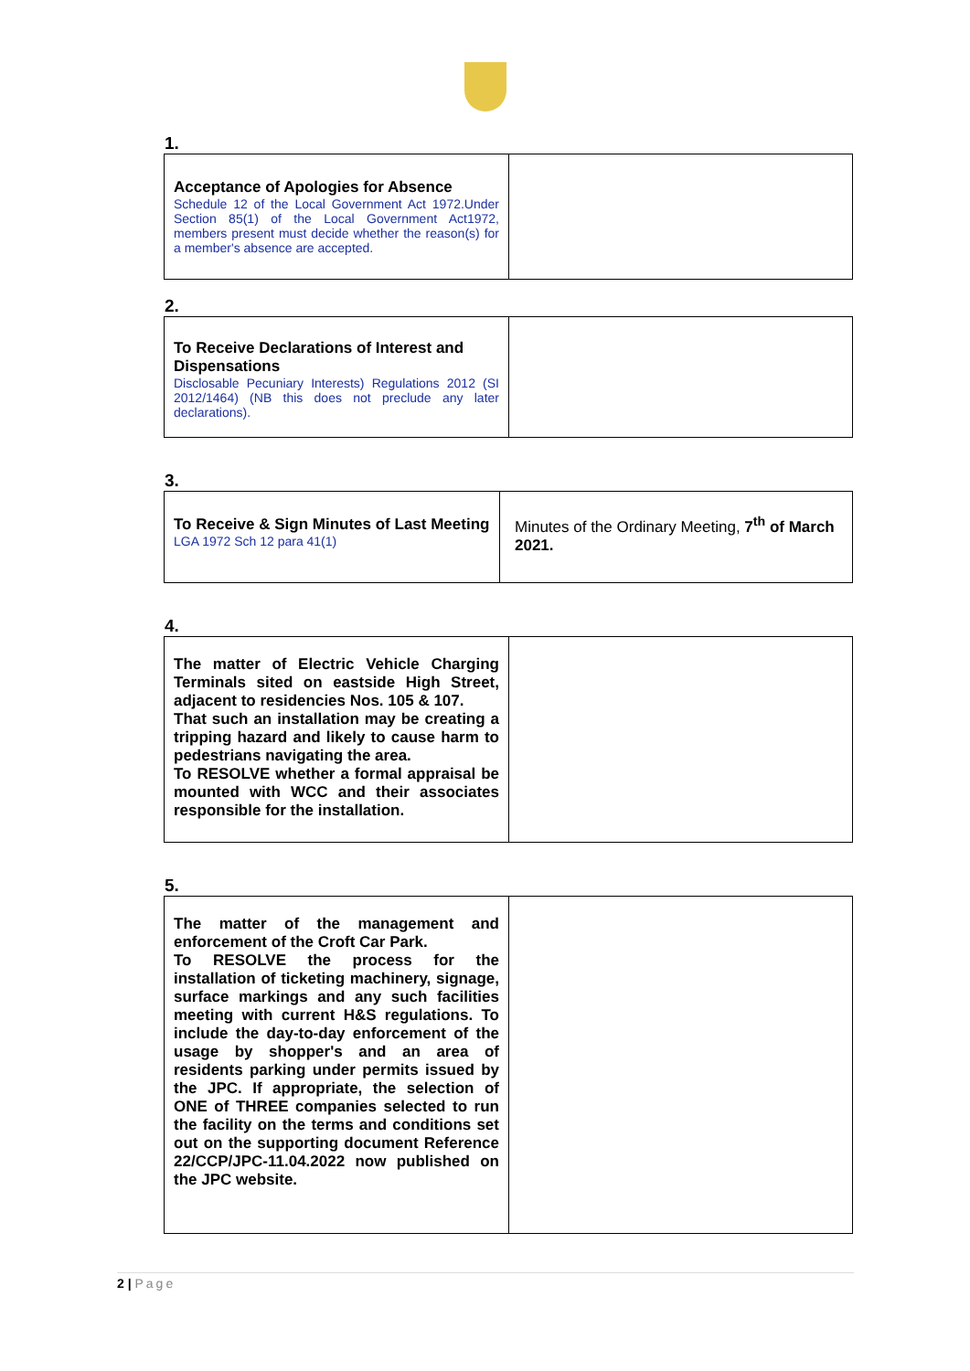1.
| Acceptance of Apologies for Absence Schedule 12 of the Local Government Act 1972.Under Section 85(1) of the Local Government Act1972, members present must decide whether the reason(s) for a member's absence are accepted. | |
2.
| To Receive Declarations of Interest and Dispensations Disclosable Pecuniary Interests) Regulations 2012 (SI 2012/1464) (NB this does not preclude any later declarations). | |
3.
| To Receive & Sign Minutes of Last Meeting LGA 1972 Sch 12 para 41(1) | Minutes of the Ordinary Meeting, 7<sup>th</sup> of March 2021. |
4.
| The matter of Electric Vehicle Charging Terminals sited on eastside High Street, adjacent to residencies Nos. 105 & 107. That such an installation may be creating a tripping hazard and likely to cause harm to pedestrians navigating the area. To RESOLVE whether a formal appraisal be mounted with WCC and their associates responsible for the installation. | |
5.
| The matter of the management and enforcement of the Croft Car Park. To RESOLVE the process for the installation of ticketing machinery, signage, surface markings and any such facilities meeting with current H&S regulations. To include the day-to-day enforcement of the usage by shopper's and an area of residents parking under permits issued by the JPC. If appropriate, the selection of ONE of THREE companies selected to run the facility on the terms and conditions set out on the supporting document Reference 22/CCP/JPC-11.04.2022 now published on the JPC website. | |
2 | Page